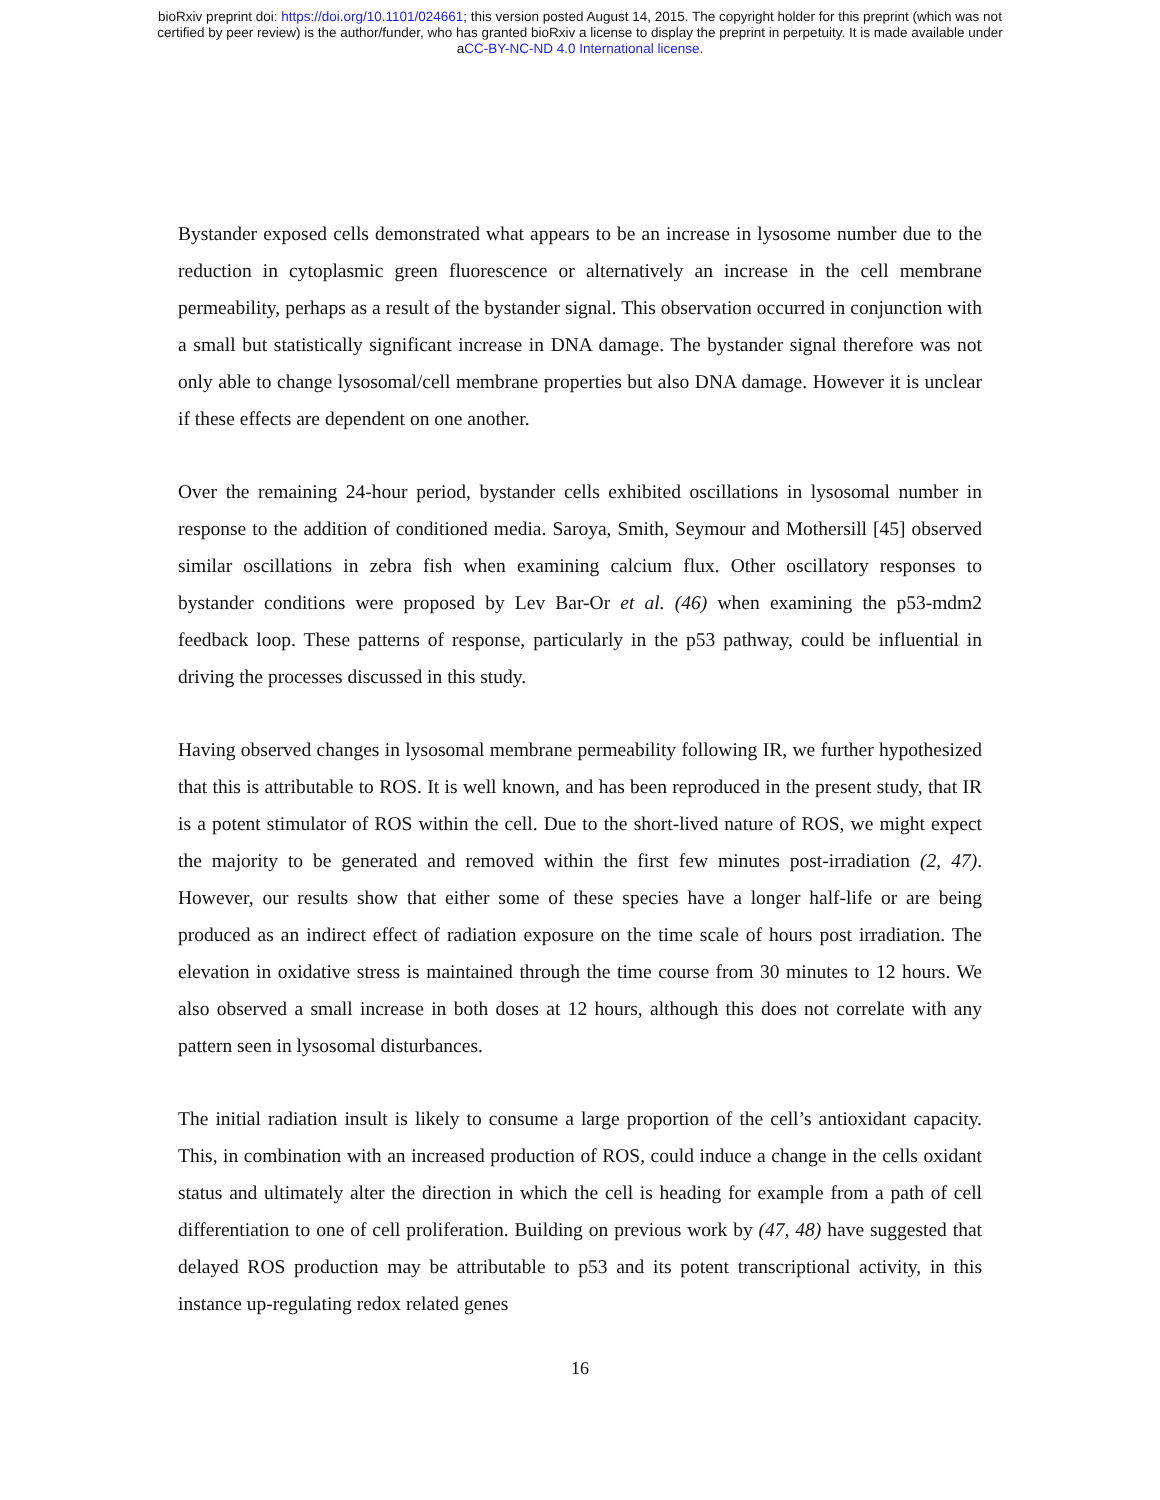bioRxiv preprint doi: https://doi.org/10.1101/024661; this version posted August 14, 2015. The copyright holder for this preprint (which was not
certified by peer review) is the author/funder, who has granted bioRxiv a license to display the preprint in perpetuity. It is made available under
aCC-BY-NC-ND 4.0 International license.
Bystander exposed cells demonstrated what appears to be an increase in lysosome number due to the reduction in cytoplasmic green fluorescence or alternatively an increase in the cell membrane permeability, perhaps as a result of the bystander signal. This observation occurred in conjunction with a small but statistically significant increase in DNA damage. The bystander signal therefore was not only able to change lysosomal/cell membrane properties but also DNA damage. However it is unclear if these effects are dependent on one another.
Over the remaining 24-hour period, bystander cells exhibited oscillations in lysosomal number in response to the addition of conditioned media. Saroya, Smith, Seymour and Mothersill [45] observed similar oscillations in zebra fish when examining calcium flux. Other oscillatory responses to bystander conditions were proposed by Lev Bar-Or et al. (46) when examining the p53-mdm2 feedback loop. These patterns of response, particularly in the p53 pathway, could be influential in driving the processes discussed in this study.
Having observed changes in lysosomal membrane permeability following IR, we further hypothesized that this is attributable to ROS. It is well known, and has been reproduced in the present study, that IR is a potent stimulator of ROS within the cell. Due to the short-lived nature of ROS, we might expect the majority to be generated and removed within the first few minutes post-irradiation (2, 47). However, our results show that either some of these species have a longer half-life or are being produced as an indirect effect of radiation exposure on the time scale of hours post irradiation. The elevation in oxidative stress is maintained through the time course from 30 minutes to 12 hours. We also observed a small increase in both doses at 12 hours, although this does not correlate with any pattern seen in lysosomal disturbances.
The initial radiation insult is likely to consume a large proportion of the cell’s antioxidant capacity. This, in combination with an increased production of ROS, could induce a change in the cells oxidant status and ultimately alter the direction in which the cell is heading for example from a path of cell differentiation to one of cell proliferation. Building on previous work by (47, 48) have suggested that delayed ROS production may be attributable to p53 and its potent transcriptional activity, in this instance up-regulating redox related genes
16